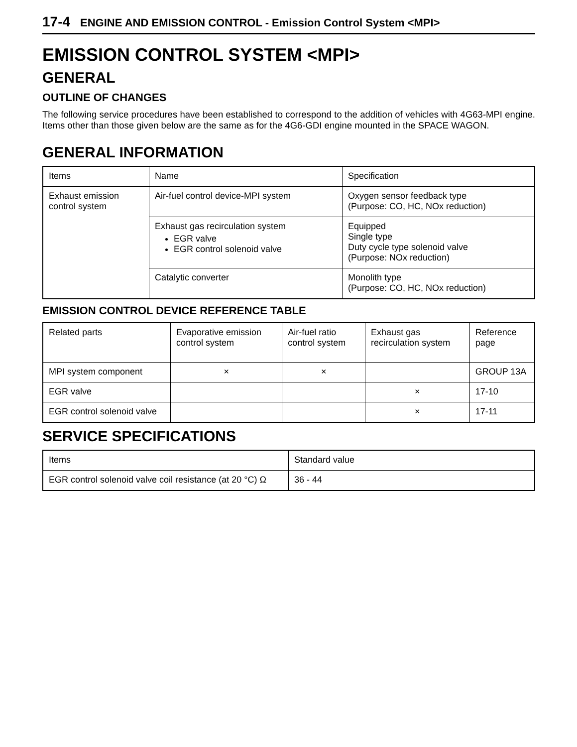17-4 ENGINE AND EMISSION CONTROL - Emission Control System <MPI>
EMISSION CONTROL SYSTEM <MPI>
GENERAL
OUTLINE OF CHANGES
The following service procedures have been established to correspond to the addition of vehicles with 4G63-MPI engine. Items other than those given below are the same as for the 4G6-GDI engine mounted in the SPACE WAGON.
GENERAL INFORMATION
| Items | Name | Specification |
| Exhaust emission control system | Air-fuel control device-MPI system | Oxygen sensor feedback type (Purpose: CO, HC, NOx reduction) |
| | Exhaust gas recirculation system EGR valve EGR control solenoid valve | Equipped Single type Duty cycle type solenoid valve (Purpose: NOx reduction) |
| | Catalytic converter | Monolith type (Purpose: CO, HC, NOx reduction) |
EMISSION CONTROL DEVICE REFERENCE TABLE
| Related parts | Evaporative emission control system | Air-fuel ratio control system | Exhaust gas recirculation system | Reference page |
| MPI system component | × | × | | GROUP 13A |
| EGR valve | | | × | 17-10 |
| EGR control solenoid valve | | | × | 17-11 |
SERVICE SPECIFICATIONS
| Items | Standard value |
| EGR control solenoid valve coil resistance (at 20 °C) Ω | 36 - 44 |